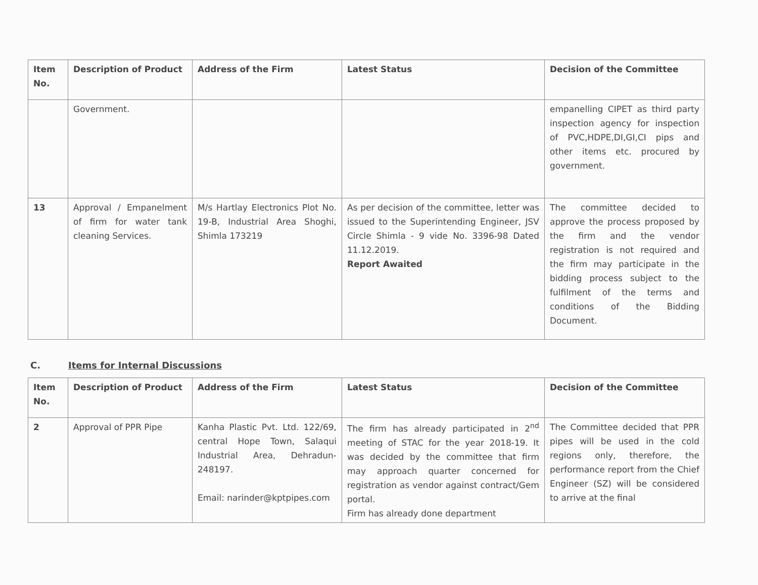| Item No. | Description of Product | Address of the Firm | Latest Status | Decision of the Committee |
| --- | --- | --- | --- | --- |
| | Government. | | | empanelling CIPET as third party inspection agency for inspection of PVC,HDPE,DI,GI,CI pips and other items etc. procured by government. |
| 13 | Approval / Empanelment of firm for water tank cleaning Services. | M/s Hartlay Electronics Plot No. 19-B, Industrial Area Shoghi, Shimla 173219 | As per decision of the committee, letter was issued to the Superintending Engineer, JSV Circle Shimla - 9 vide No. 3396-98 Dated 11.12.2019. Report Awaited | The committee decided to approve the process proposed by the firm and the vendor registration is not required and the firm may participate in the bidding process subject to the fulfilment of the terms and conditions of the Bidding Document. |
C. Items for Internal Discussions
| Item No. | Description of Product | Address of the Firm | Latest Status | Decision of the Committee |
| --- | --- | --- | --- | --- |
| 2 | Approval of PPR Pipe | Kanha Plastic Pvt. Ltd. 122/69, central Hope Town, Salaqui Industrial Area, Dehradun-248197. Email: narinder@kptpipes.com | The firm has already participated in 2<sup>nd</sup> meeting of STAC for the year 2018-19. It was decided by the committee that firm may approach quarter concerned for registration as vendor against contract/Gem portal. Firm has already done department | The Committee decided that PPR pipes will be used in the cold regions only, therefore, the performance report from the Chief Engineer (SZ) will be considered to arrive at the final |